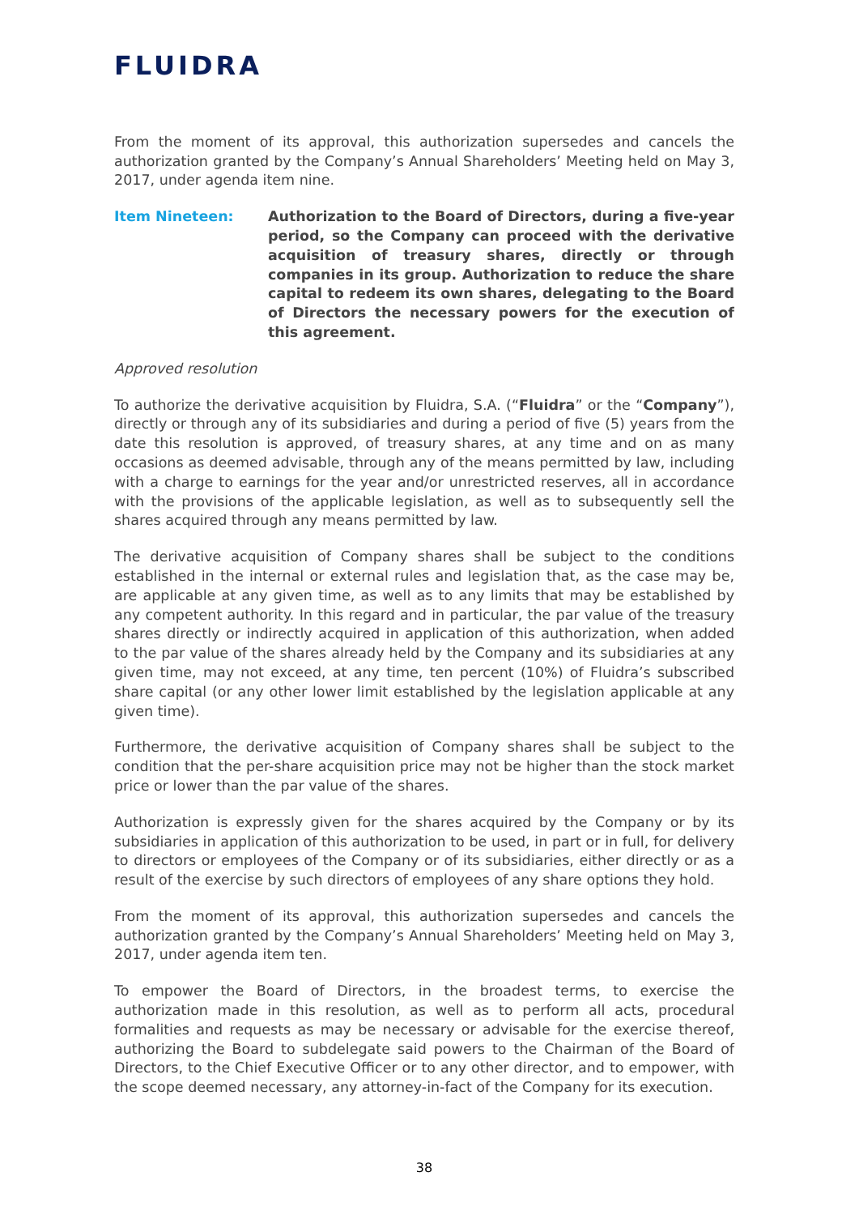FLUIDRA
From the moment of its approval, this authorization supersedes and cancels the authorization granted by the Company’s Annual Shareholders’ Meeting held on May 3, 2017, under agenda item nine.
Item Nineteen: Authorization to the Board of Directors, during a five-year period, so the Company can proceed with the derivative acquisition of treasury shares, directly or through companies in its group. Authorization to reduce the share capital to redeem its own shares, delegating to the Board of Directors the necessary powers for the execution of this agreement.
Approved resolution
To authorize the derivative acquisition by Fluidra, S.A. (“Fluidra” or the “Company”), directly or through any of its subsidiaries and during a period of five (5) years from the date this resolution is approved, of treasury shares, at any time and on as many occasions as deemed advisable, through any of the means permitted by law, including with a charge to earnings for the year and/or unrestricted reserves, all in accordance with the provisions of the applicable legislation, as well as to subsequently sell the shares acquired through any means permitted by law.
The derivative acquisition of Company shares shall be subject to the conditions established in the internal or external rules and legislation that, as the case may be, are applicable at any given time, as well as to any limits that may be established by any competent authority. In this regard and in particular, the par value of the treasury shares directly or indirectly acquired in application of this authorization, when added to the par value of the shares already held by the Company and its subsidiaries at any given time, may not exceed, at any time, ten percent (10%) of Fluidra’s subscribed share capital (or any other lower limit established by the legislation applicable at any given time).
Furthermore, the derivative acquisition of Company shares shall be subject to the condition that the per-share acquisition price may not be higher than the stock market price or lower than the par value of the shares.
Authorization is expressly given for the shares acquired by the Company or by its subsidiaries in application of this authorization to be used, in part or in full, for delivery to directors or employees of the Company or of its subsidiaries, either directly or as a result of the exercise by such directors of employees of any share options they hold.
From the moment of its approval, this authorization supersedes and cancels the authorization granted by the Company’s Annual Shareholders’ Meeting held on May 3, 2017, under agenda item ten.
To empower the Board of Directors, in the broadest terms, to exercise the authorization made in this resolution, as well as to perform all acts, procedural formalities and requests as may be necessary or advisable for the exercise thereof, authorizing the Board to subdelegate said powers to the Chairman of the Board of Directors, to the Chief Executive Officer or to any other director, and to empower, with the scope deemed necessary, any attorney-in-fact of the Company for its execution.
38